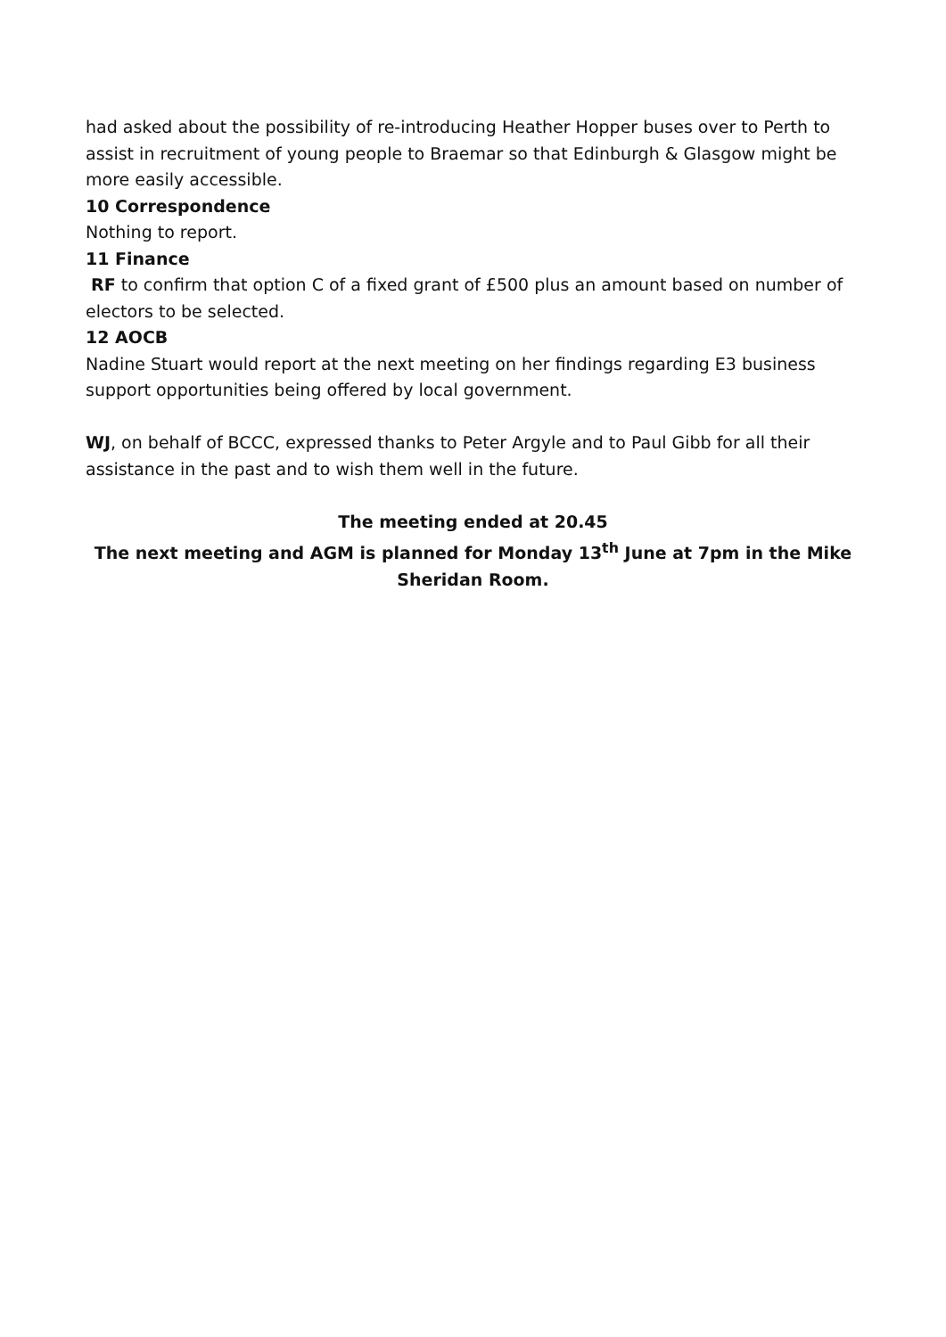had asked about the possibility of re-introducing Heather Hopper buses over to Perth to assist in recruitment of young people to Braemar so that Edinburgh & Glasgow might be more easily accessible.
10 Correspondence
Nothing to report.
11 Finance
RF to confirm that option C of a fixed grant of £500 plus an amount based on number of electors to be selected.
12 AOCB
Nadine Stuart would report at the next meeting on her findings regarding E3 business support opportunities being offered by local government.
WJ, on behalf of BCCC, expressed thanks to Peter Argyle and to Paul Gibb for all their assistance in the past and to wish them well in the future.
The meeting ended at 20.45
The next meeting and AGM is planned for Monday 13<sup>th</sup> June at 7pm in the Mike Sheridan Room.